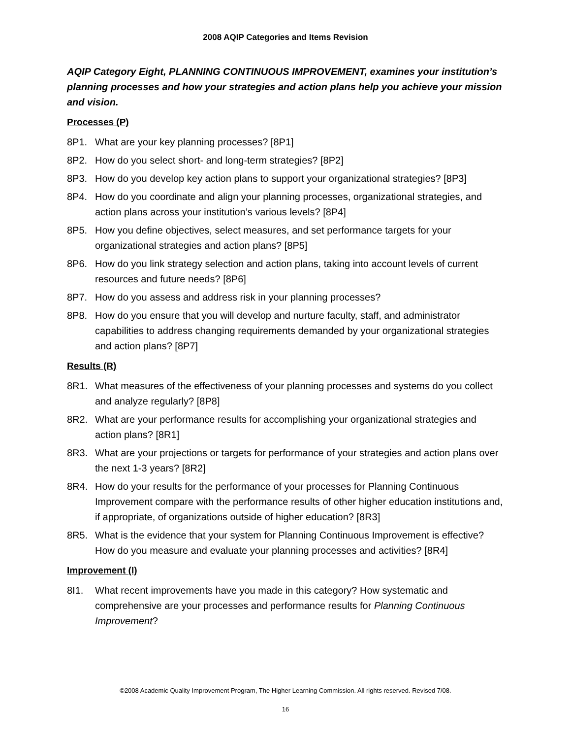2008 AQIP Categories and Items Revision
AQIP Category Eight, PLANNING CONTINUOUS IMPROVEMENT, examines your institution’s planning processes and how your strategies and action plans help you achieve your mission and vision.
Processes (P)
8P1. What are your key planning processes? [8P1]
8P2. How do you select short- and long-term strategies? [8P2]
8P3. How do you develop key action plans to support your organizational strategies? [8P3]
8P4. How do you coordinate and align your planning processes, organizational strategies, and action plans across your institution’s various levels? [8P4]
8P5. How you define objectives, select measures, and set performance targets for your organizational strategies and action plans? [8P5]
8P6. How do you link strategy selection and action plans, taking into account levels of current resources and future needs? [8P6]
8P7. How do you assess and address risk in your planning processes?
8P8. How do you ensure that you will develop and nurture faculty, staff, and administrator capabilities to address changing requirements demanded by your organizational strategies and action plans? [8P7]
Results (R)
8R1. What measures of the effectiveness of your planning processes and systems do you collect and analyze regularly? [8P8]
8R2. What are your performance results for accomplishing your organizational strategies and action plans? [8R1]
8R3. What are your projections or targets for performance of your strategies and action plans over the next 1-3 years? [8R2]
8R4. How do your results for the performance of your processes for Planning Continuous Improvement compare with the performance results of other higher education institutions and, if appropriate, of organizations outside of higher education? [8R3]
8R5. What is the evidence that your system for Planning Continuous Improvement is effective? How do you measure and evaluate your planning processes and activities? [8R4]
Improvement (I)
8I1. What recent improvements have you made in this category? How systematic and comprehensive are your processes and performance results for Planning Continuous Improvement?
©2008 Academic Quality Improvement Program, The Higher Learning Commission. All rights reserved. Revised 7/08.
16